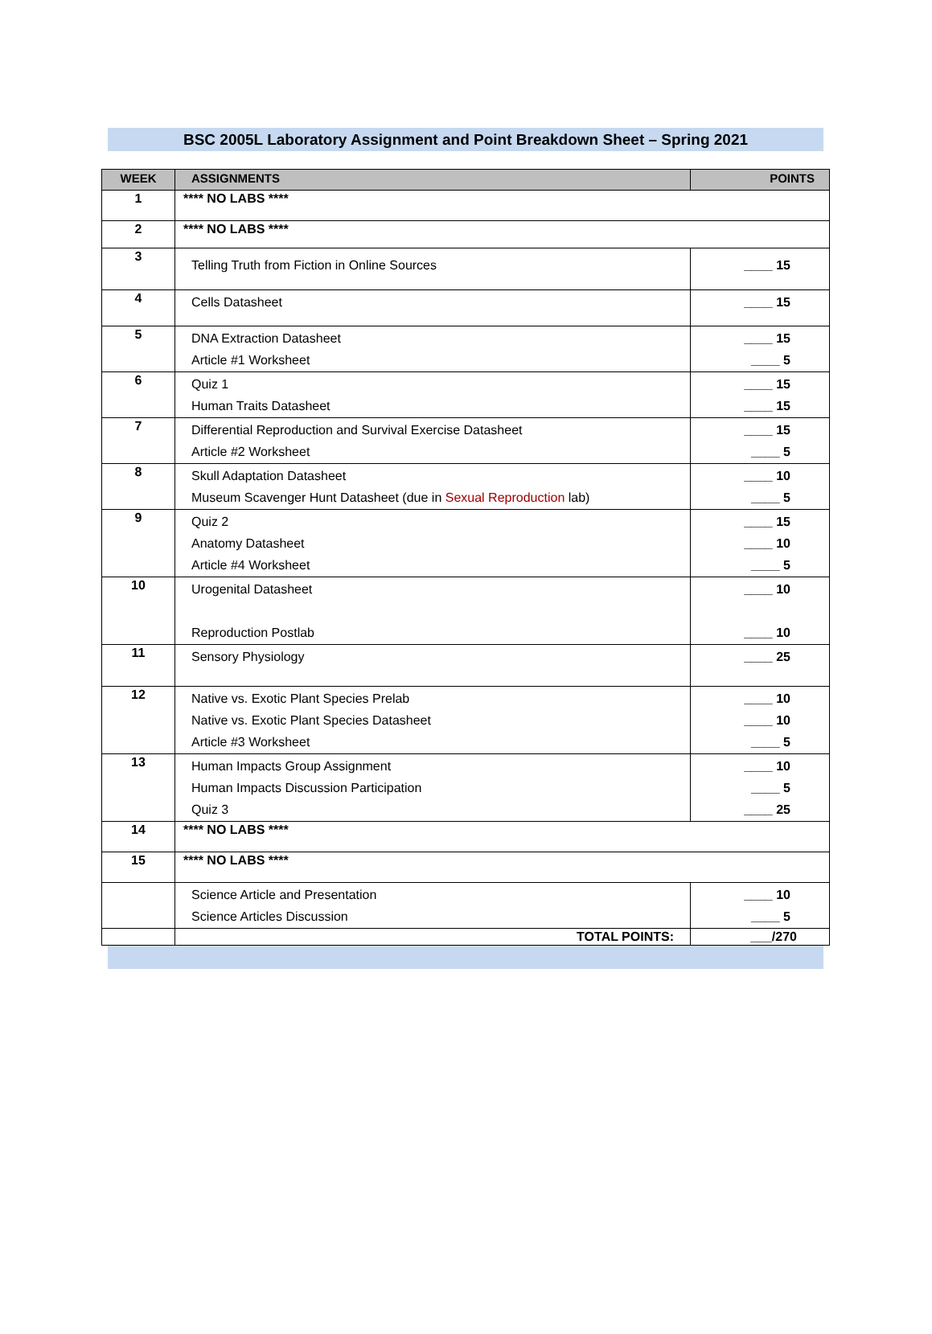BSC 2005L Laboratory Assignment and Point Breakdown Sheet – Spring 2021
| WEEK | ASSIGNMENTS | POINTS |
| --- | --- | --- |
| 1 | **** NO LABS **** | |
| 2 | **** NO LABS **** | |
| 3 | Telling Truth from Fiction in Online Sources | ____ 15 |
| 4 | Cells Datasheet | ____ 15 |
| 5 | DNA Extraction Datasheet Article #1 Worksheet | ____ 15 ____ 5 |
| 6 | Quiz 1 Human Traits Datasheet | ____ 15 ____ 15 |
| 7 | Differential Reproduction and Survival Exercise Datasheet Article #2 Worksheet | ____ 15 ____ 5 |
| 8 | Skull Adaptation Datasheet Museum Scavenger Hunt Datasheet (due in Sexual Reproduction lab) | ____ 10 ____ 5 |
| 9 | Quiz 2 Anatomy Datasheet Article #4 Worksheet | ____ 15 ____ 10 ____ 5 |
| 10 | Urogenital Datasheet Reproduction Postlab | ____ 10 ____ 10 |
| 11 | Sensory Physiology | ____ 25 |
| 12 | Native vs. Exotic Plant Species Prelab Native vs. Exotic Plant Species Datasheet Article #3 Worksheet | ____ 10 ____ 10 ____ 5 |
| 13 | Human Impacts Group Assignment Human Impacts Discussion Participation Quiz 3 | ____ 10 ____ 5 ____ 25 |
| 14 | **** NO LABS **** | |
| 15 | **** NO LABS **** | |
| | Science Article and Presentation Science Articles Discussion | ____ 10 ____ 5 |
| | TOTAL POINTS: | ___/270 |